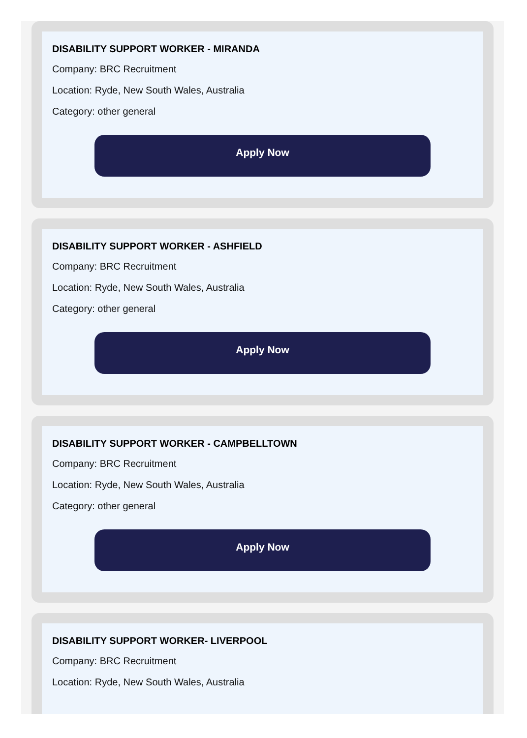DISABILITY SUPPORT WORKER - MIRANDA
Company: BRC Recruitment
Location: Ryde, New South Wales, Australia
Category: other general
Apply Now
DISABILITY SUPPORT WORKER - ASHFIELD
Company: BRC Recruitment
Location: Ryde, New South Wales, Australia
Category: other general
Apply Now
DISABILITY SUPPORT WORKER - CAMPBELLTOWN
Company: BRC Recruitment
Location: Ryde, New South Wales, Australia
Category: other general
Apply Now
DISABILITY SUPPORT WORKER- LIVERPOOL
Company: BRC Recruitment
Location: Ryde, New South Wales, Australia